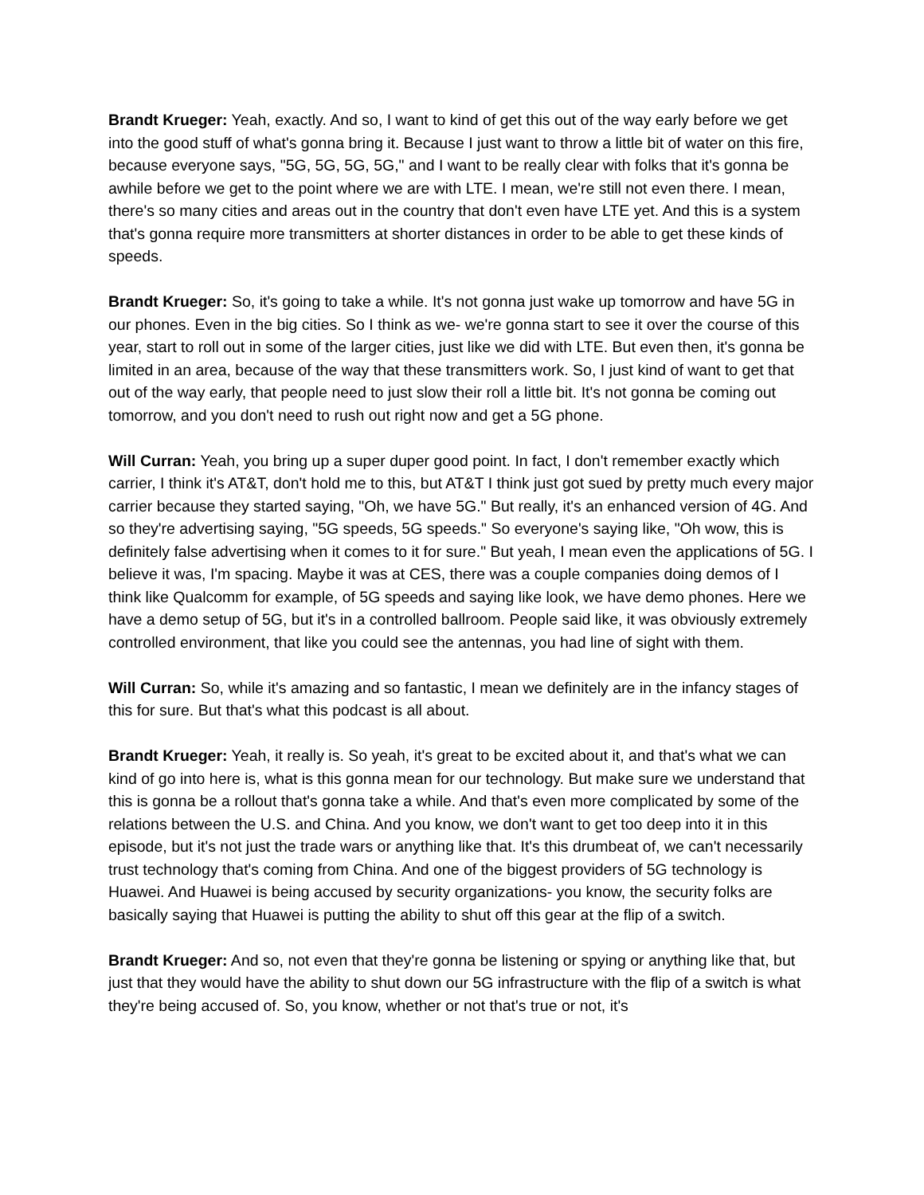Brandt Krueger: Yeah, exactly. And so, I want to kind of get this out of the way early before we get into the good stuff of what's gonna bring it. Because I just want to throw a little bit of water on this fire, because everyone says, "5G, 5G, 5G, 5G," and I want to be really clear with folks that it's gonna be awhile before we get to the point where we are with LTE. I mean, we're still not even there. I mean, there's so many cities and areas out in the country that don't even have LTE yet. And this is a system that's gonna require more transmitters at shorter distances in order to be able to get these kinds of speeds.
Brandt Krueger: So, it's going to take a while. It's not gonna just wake up tomorrow and have 5G in our phones. Even in the big cities. So I think as we- we're gonna start to see it over the course of this year, start to roll out in some of the larger cities, just like we did with LTE. But even then, it's gonna be limited in an area, because of the way that these transmitters work. So, I just kind of want to get that out of the way early, that people need to just slow their roll a little bit. It's not gonna be coming out tomorrow, and you don't need to rush out right now and get a 5G phone.
Will Curran: Yeah, you bring up a super duper good point. In fact, I don't remember exactly which carrier, I think it's AT&T, don't hold me to this, but AT&T I think just got sued by pretty much every major carrier because they started saying, "Oh, we have 5G." But really, it's an enhanced version of 4G. And so they're advertising saying, "5G speeds, 5G speeds." So everyone's saying like, "Oh wow, this is definitely false advertising when it comes to it for sure." But yeah, I mean even the applications of 5G. I believe it was, I'm spacing. Maybe it was at CES, there was a couple companies doing demos of I think like Qualcomm for example, of 5G speeds and saying like look, we have demo phones. Here we have a demo setup of 5G, but it's in a controlled ballroom. People said like, it was obviously extremely controlled environment, that like you could see the antennas, you had line of sight with them.
Will Curran: So, while it's amazing and so fantastic, I mean we definitely are in the infancy stages of this for sure. But that's what this podcast is all about.
Brandt Krueger: Yeah, it really is. So yeah, it's great to be excited about it, and that's what we can kind of go into here is, what is this gonna mean for our technology. But make sure we understand that this is gonna be a rollout that's gonna take a while. And that's even more complicated by some of the relations between the U.S. and China. And you know, we don't want to get too deep into it in this episode, but it's not just the trade wars or anything like that. It's this drumbeat of, we can't necessarily trust technology that's coming from China. And one of the biggest providers of 5G technology is Huawei. And Huawei is being accused by security organizations- you know, the security folks are basically saying that Huawei is putting the ability to shut off this gear at the flip of a switch.
Brandt Krueger: And so, not even that they're gonna be listening or spying or anything like that, but just that they would have the ability to shut down our 5G infrastructure with the flip of a switch is what they're being accused of. So, you know, whether or not that's true or not, it's